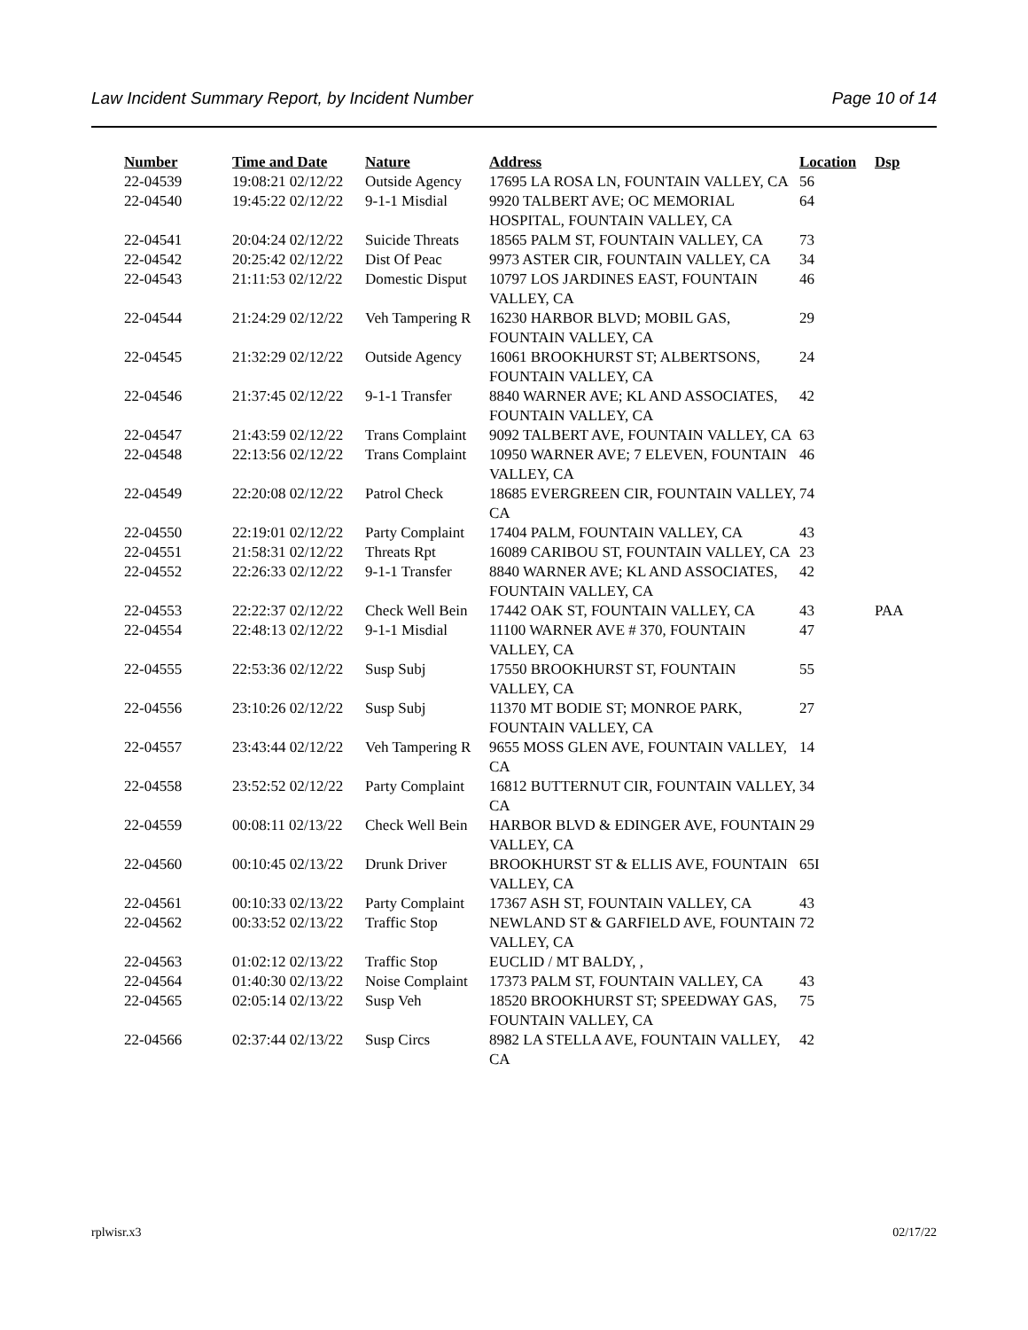Law Incident Summary Report, by Incident Number Page 10 of 14
| Number | Time and Date | Nature | Address | Location | Dsp |
| --- | --- | --- | --- | --- | --- |
| 22-04539 | 19:08:21 02/12/22 | Outside Agency | 17695 LA ROSA LN, FOUNTAIN VALLEY, CA | 56 | |
| 22-04540 | 19:45:22 02/12/22 | 9-1-1 Misdial | 9920 TALBERT AVE; OC MEMORIAL HOSPITAL, FOUNTAIN VALLEY, CA | 64 | |
| 22-04541 | 20:04:24 02/12/22 | Suicide Threats | 18565 PALM ST, FOUNTAIN VALLEY, CA | 73 | |
| 22-04542 | 20:25:42 02/12/22 | Dist Of Peac | 9973 ASTER CIR, FOUNTAIN VALLEY, CA | 34 | |
| 22-04543 | 21:11:53 02/12/22 | Domestic Disput | 10797 LOS JARDINES EAST, FOUNTAIN VALLEY, CA | 46 | |
| 22-04544 | 21:24:29 02/12/22 | Veh Tampering R | 16230 HARBOR BLVD; MOBIL GAS, FOUNTAIN VALLEY, CA | 29 | |
| 22-04545 | 21:32:29 02/12/22 | Outside Agency | 16061 BROOKHURST ST; ALBERTSONS, FOUNTAIN VALLEY, CA | 24 | |
| 22-04546 | 21:37:45 02/12/22 | 9-1-1 Transfer | 8840 WARNER AVE; KL AND ASSOCIATES, FOUNTAIN VALLEY, CA | 42 | |
| 22-04547 | 21:43:59 02/12/22 | Trans Complaint | 9092 TALBERT AVE, FOUNTAIN VALLEY, CA | 63 | |
| 22-04548 | 22:13:56 02/12/22 | Trans Complaint | 10950 WARNER AVE; 7 ELEVEN, FOUNTAIN VALLEY, CA | 46 | |
| 22-04549 | 22:20:08 02/12/22 | Patrol Check | 18685 EVERGREEN CIR, FOUNTAIN VALLEY, CA | 74 | |
| 22-04550 | 22:19:01 02/12/22 | Party Complaint | 17404 PALM, FOUNTAIN VALLEY, CA | 43 | |
| 22-04551 | 21:58:31 02/12/22 | Threats Rpt | 16089 CARIBOU ST, FOUNTAIN VALLEY, CA | 23 | |
| 22-04552 | 22:26:33 02/12/22 | 9-1-1 Transfer | 8840 WARNER AVE; KL AND ASSOCIATES, FOUNTAIN VALLEY, CA | 42 | |
| 22-04553 | 22:22:37 02/12/22 | Check Well Bein | 17442 OAK ST, FOUNTAIN VALLEY, CA | 43 | PAA |
| 22-04554 | 22:48:13 02/12/22 | 9-1-1 Misdial | 11100 WARNER AVE # 370, FOUNTAIN VALLEY, CA | 47 | |
| 22-04555 | 22:53:36 02/12/22 | Susp Subj | 17550 BROOKHURST ST, FOUNTAIN VALLEY, CA | 55 | |
| 22-04556 | 23:10:26 02/12/22 | Susp Subj | 11370 MT BODIE ST; MONROE PARK, FOUNTAIN VALLEY, CA | 27 | |
| 22-04557 | 23:43:44 02/12/22 | Veh Tampering R | 9655 MOSS GLEN AVE, FOUNTAIN VALLEY, CA | 14 | |
| 22-04558 | 23:52:52 02/12/22 | Party Complaint | 16812 BUTTERNUT CIR, FOUNTAIN VALLEY, CA | 34 | |
| 22-04559 | 00:08:11 02/13/22 | Check Well Bein | HARBOR BLVD & EDINGER AVE, FOUNTAIN VALLEY, CA | 29 | |
| 22-04560 | 00:10:45 02/13/22 | Drunk Driver | BROOKHURST ST & ELLIS AVE, FOUNTAIN VALLEY, CA | 65I | |
| 22-04561 | 00:10:33 02/13/22 | Party Complaint | 17367 ASH ST, FOUNTAIN VALLEY, CA | 43 | |
| 22-04562 | 00:33:52 02/13/22 | Traffic Stop | NEWLAND ST & GARFIELD AVE, FOUNTAIN VALLEY, CA | 72 | |
| 22-04563 | 01:02:12 02/13/22 | Traffic Stop | EUCLID / MT BALDY, , | | |
| 22-04564 | 01:40:30 02/13/22 | Noise Complaint | 17373 PALM ST, FOUNTAIN VALLEY, CA | 43 | |
| 22-04565 | 02:05:14 02/13/22 | Susp Veh | 18520 BROOKHURST ST; SPEEDWAY GAS, FOUNTAIN VALLEY, CA | 75 | |
| 22-04566 | 02:37:44 02/13/22 | Susp Circs | 8982 LA STELLA AVE, FOUNTAIN VALLEY, CA | 42 | |
rplwisr.x3 02/17/22